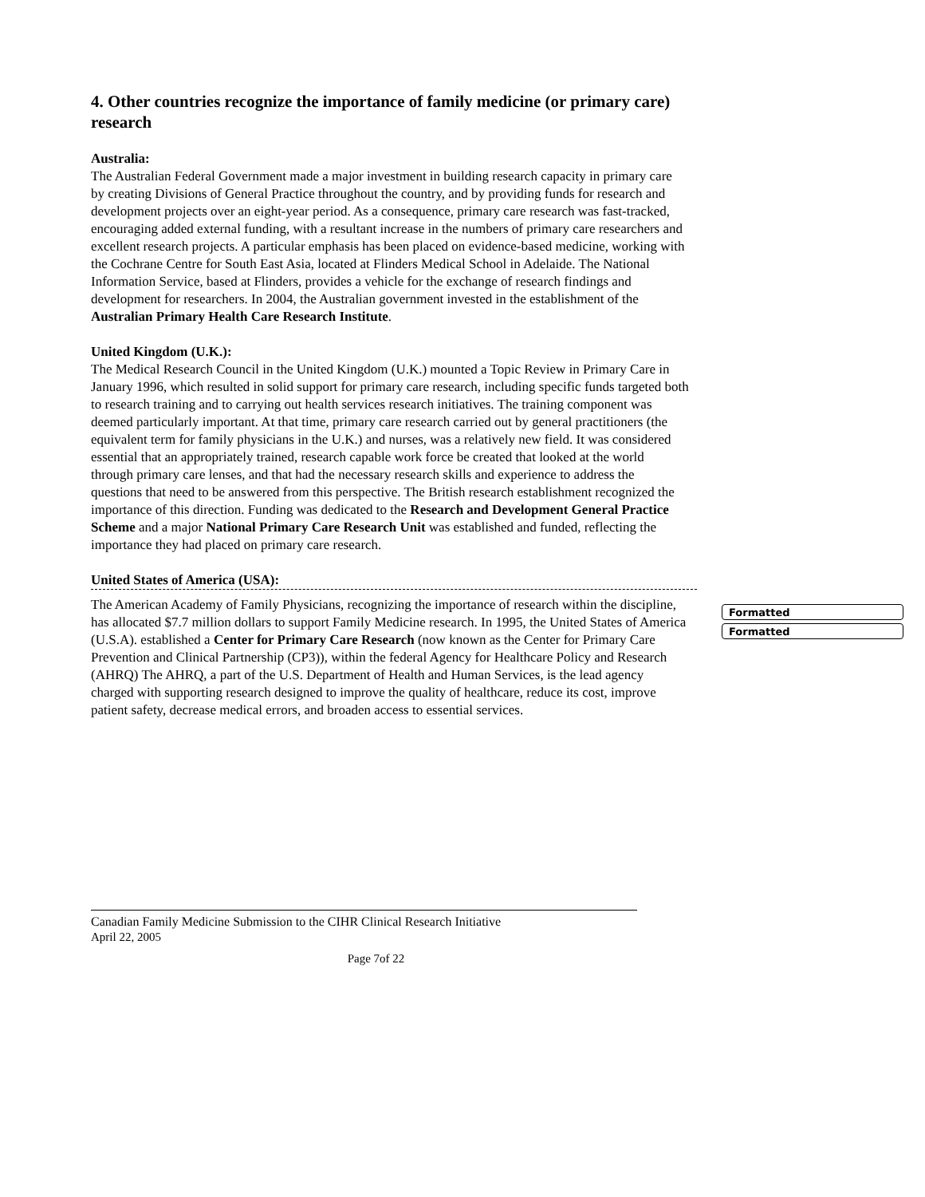4. Other countries recognize the importance of family medicine (or primary care) research
Australia:
The Australian Federal Government made a major investment in building research capacity in primary care by creating Divisions of General Practice throughout the country, and by providing funds for research and development projects over an eight-year period. As a consequence, primary care research was fast-tracked, encouraging added external funding, with a resultant increase in the numbers of primary care researchers and excellent research projects. A particular emphasis has been placed on evidence-based medicine, working with the Cochrane Centre for South East Asia, located at Flinders Medical School in Adelaide. The National Information Service, based at Flinders, provides a vehicle for the exchange of research findings and development for researchers. In 2004, the Australian government invested in the establishment of the Australian Primary Health Care Research Institute.
United Kingdom (U.K.):
The Medical Research Council in the United Kingdom (U.K.) mounted a Topic Review in Primary Care in January 1996, which resulted in solid support for primary care research, including specific funds targeted both to research training and to carrying out health services research initiatives. The training component was deemed particularly important. At that time, primary care research carried out by general practitioners (the equivalent term for family physicians in the U.K.) and nurses, was a relatively new field. It was considered essential that an appropriately trained, research capable work force be created that looked at the world through primary care lenses, and that had the necessary research skills and experience to address the questions that need to be answered from this perspective. The British research establishment recognized the importance of this direction. Funding was dedicated to the Research and Development General Practice Scheme and a major National Primary Care Research Unit was established and funded, reflecting the importance they had placed on primary care research.
United States of America (USA):
The American Academy of Family Physicians, recognizing the importance of research within the discipline, has allocated $7.7 million dollars to support Family Medicine research. In 1995, the United States of America (U.S.A). established a Center for Primary Care Research (now known as the Center for Primary Care Prevention and Clinical Partnership (CP3)), within the federal Agency for Healthcare Policy and Research (AHRQ) The AHRQ, a part of the U.S. Department of Health and Human Services, is the lead agency charged with supporting research designed to improve the quality of healthcare, reduce its cost, improve patient safety, decrease medical errors, and broaden access to essential services.
Formatted
Formatted
Canadian Family Medicine Submission to the CIHR Clinical Research Initiative
April 22, 2005
Page 7of 22